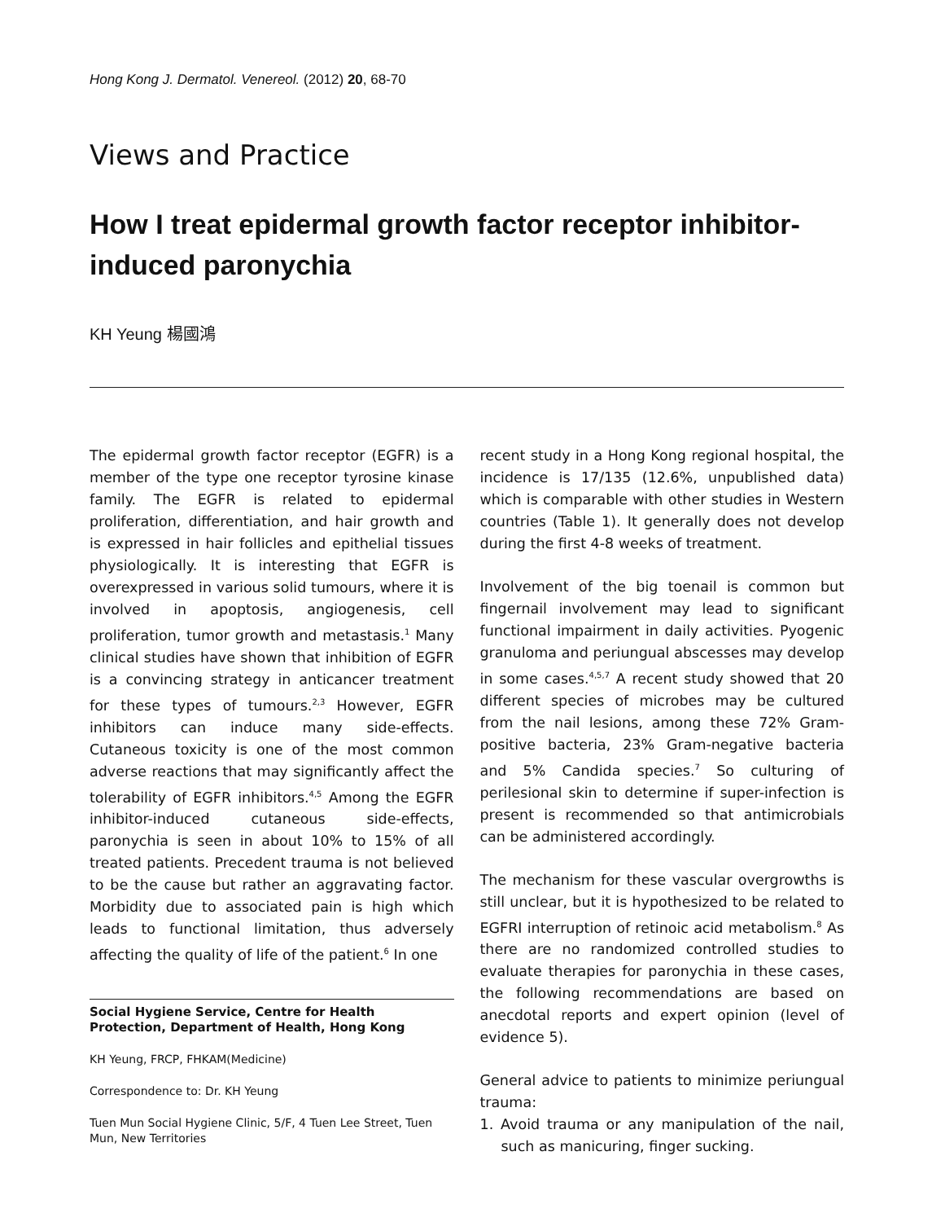Hong Kong J. Dermatol. Venereol. (2012) 20, 68-70
Views and Practice
How I treat epidermal growth factor receptor inhibitor-induced paronychia
KH Yeung 楊國鴻
The epidermal growth factor receptor (EGFR) is a member of the type one receptor tyrosine kinase family. The EGFR is related to epidermal proliferation, differentiation, and hair growth and is expressed in hair follicles and epithelial tissues physiologically. It is interesting that EGFR is overexpressed in various solid tumours, where it is involved in apoptosis, angiogenesis, cell proliferation, tumor growth and metastasis.<sup>1</sup> Many clinical studies have shown that inhibition of EGFR is a convincing strategy in anticancer treatment for these types of tumours.<sup>2,3</sup> However, EGFR inhibitors can induce many side-effects. Cutaneous toxicity is one of the most common adverse reactions that may significantly affect the tolerability of EGFR inhibitors.<sup>4,5</sup> Among the EGFR inhibitor-induced cutaneous side-effects, paronychia is seen in about 10% to 15% of all treated patients. Precedent trauma is not believed to be the cause but rather an aggravating factor. Morbidity due to associated pain is high which leads to functional limitation, thus adversely affecting the quality of life of the patient.<sup>6</sup> In one
Social Hygiene Service, Centre for Health Protection, Department of Health, Hong Kong
KH Yeung, FRCP, FHKAM(Medicine)
Correspondence to: Dr. KH Yeung
Tuen Mun Social Hygiene Clinic, 5/F, 4 Tuen Lee Street, Tuen Mun, New Territories
recent study in a Hong Kong regional hospital, the incidence is 17/135 (12.6%, unpublished data) which is comparable with other studies in Western countries (Table 1). It generally does not develop during the first 4-8 weeks of treatment.
Involvement of the big toenail is common but fingernail involvement may lead to significant functional impairment in daily activities. Pyogenic granuloma and periungual abscesses may develop in some cases.<sup>4,5,7</sup> A recent study showed that 20 different species of microbes may be cultured from the nail lesions, among these 72% Gram-positive bacteria, 23% Gram-negative bacteria and 5% Candida species.<sup>7</sup> So culturing of perilesional skin to determine if super-infection is present is recommended so that antimicrobials can be administered accordingly.
The mechanism for these vascular overgrowths is still unclear, but it is hypothesized to be related to EGFRI interruption of retinoic acid metabolism.<sup>8</sup> As there are no randomized controlled studies to evaluate therapies for paronychia in these cases, the following recommendations are based on anecdotal reports and expert opinion (level of evidence 5).
General advice to patients to minimize periungual trauma:
1. Avoid trauma or any manipulation of the nail, such as manicuring, finger sucking.